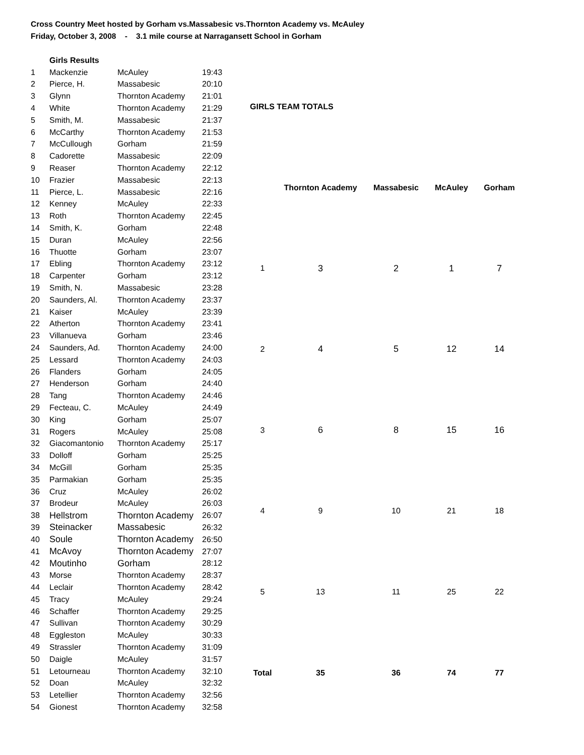Cross Country Meet hosted by Gorham vs.Massabesic vs.Thornton Academy vs. McAuley
Friday, October 3, 2008 - 3.1 mile course at Narragansett School in Gorham
| | Girls Results | | |
| 1 | Mackenzie | McAuley | 19:43 |
| 2 | Pierce, H. | Massabesic | 20:10 |
| 3 | Glynn | Thornton Academy | 21:01 |
| 4 | White | Thornton Academy | 21:29 |
| 5 | Smith, M. | Massabesic | 21:37 |
| 6 | McCarthy | Thornton Academy | 21:53 |
| 7 | McCullough | Gorham | 21:59 |
| 8 | Cadorette | Massabesic | 22:09 |
| 9 | Reaser | Thornton Academy | 22:12 |
| 10 | Frazier | Massabesic | 22:13 |
| 11 | Pierce, L. | Massabesic | 22:16 |
| 12 | Kenney | McAuley | 22:33 |
| 13 | Roth | Thornton Academy | 22:45 |
| 14 | Smith, K. | Gorham | 22:48 |
| 15 | Duran | McAuley | 22:56 |
| 16 | Thuotte | Gorham | 23:07 |
| 17 | Ebling | Thornton Academy | 23:12 |
| 18 | Carpenter | Gorham | 23:12 |
| 19 | Smith, N. | Massabesic | 23:28 |
| 20 | Saunders, Al. | Thornton Academy | 23:37 |
| 21 | Kaiser | McAuley | 23:39 |
| 22 | Atherton | Thornton Academy | 23:41 |
| 23 | Villanueva | Gorham | 23:46 |
| 24 | Saunders, Ad. | Thornton Academy | 24:00 |
| 25 | Lessard | Thornton Academy | 24:03 |
| 26 | Flanders | Gorham | 24:05 |
| 27 | Henderson | Gorham | 24:40 |
| 28 | Tang | Thornton Academy | 24:46 |
| 29 | Fecteau, C. | McAuley | 24:49 |
| 30 | King | Gorham | 25:07 |
| 31 | Rogers | McAuley | 25:08 |
| 32 | Giacomantonio | Thornton Academy | 25:17 |
| 33 | Dolloff | Gorham | 25:25 |
| 34 | McGill | Gorham | 25:35 |
| 35 | Parmakian | Gorham | 25:35 |
| 36 | Cruz | McAuley | 26:02 |
| 37 | Brodeur | McAuley | 26:03 |
| 38 | Hellstrom | Thornton Academy | 26:07 |
| 39 | Steinacker | Massabesic | 26:32 |
| 40 | Soule | Thornton Academy | 26:50 |
| 41 | McAvoy | Thornton Academy | 27:07 |
| 42 | Moutinho | Gorham | 28:12 |
| 43 | Morse | Thornton Academy | 28:37 |
| 44 | Leclair | Thornton Academy | 28:42 |
| 45 | Tracy | McAuley | 29:24 |
| 46 | Schaffer | Thornton Academy | 29:25 |
| 47 | Sullivan | Thornton Academy | 30:29 |
| 48 | Eggleston | McAuley | 30:33 |
| 49 | Strassler | Thornton Academy | 31:09 |
| 50 | Daigle | McAuley | 31:57 |
| 51 | Letourneau | Thornton Academy | 32:10 |
| 52 | Doan | McAuley | 32:32 |
| 53 | Letellier | Thornton Academy | 32:56 |
| 54 | Gionest | Thornton Academy | 32:58 |
| GIRLS TEAM TOTALS | | | | |
| --- | --- | --- | --- | --- |
| | Thornton Academy | Massabesic | McAuley | Gorham |
| 1 | 3 | 2 | 1 | 7 |
| 2 | 4 | 5 | 12 | 14 |
| 3 | 6 | 8 | 15 | 16 |
| 4 | 9 | 10 | 21 | 18 |
| 5 | 13 | 11 | 25 | 22 |
| Total | 35 | 36 | 74 | 77 |